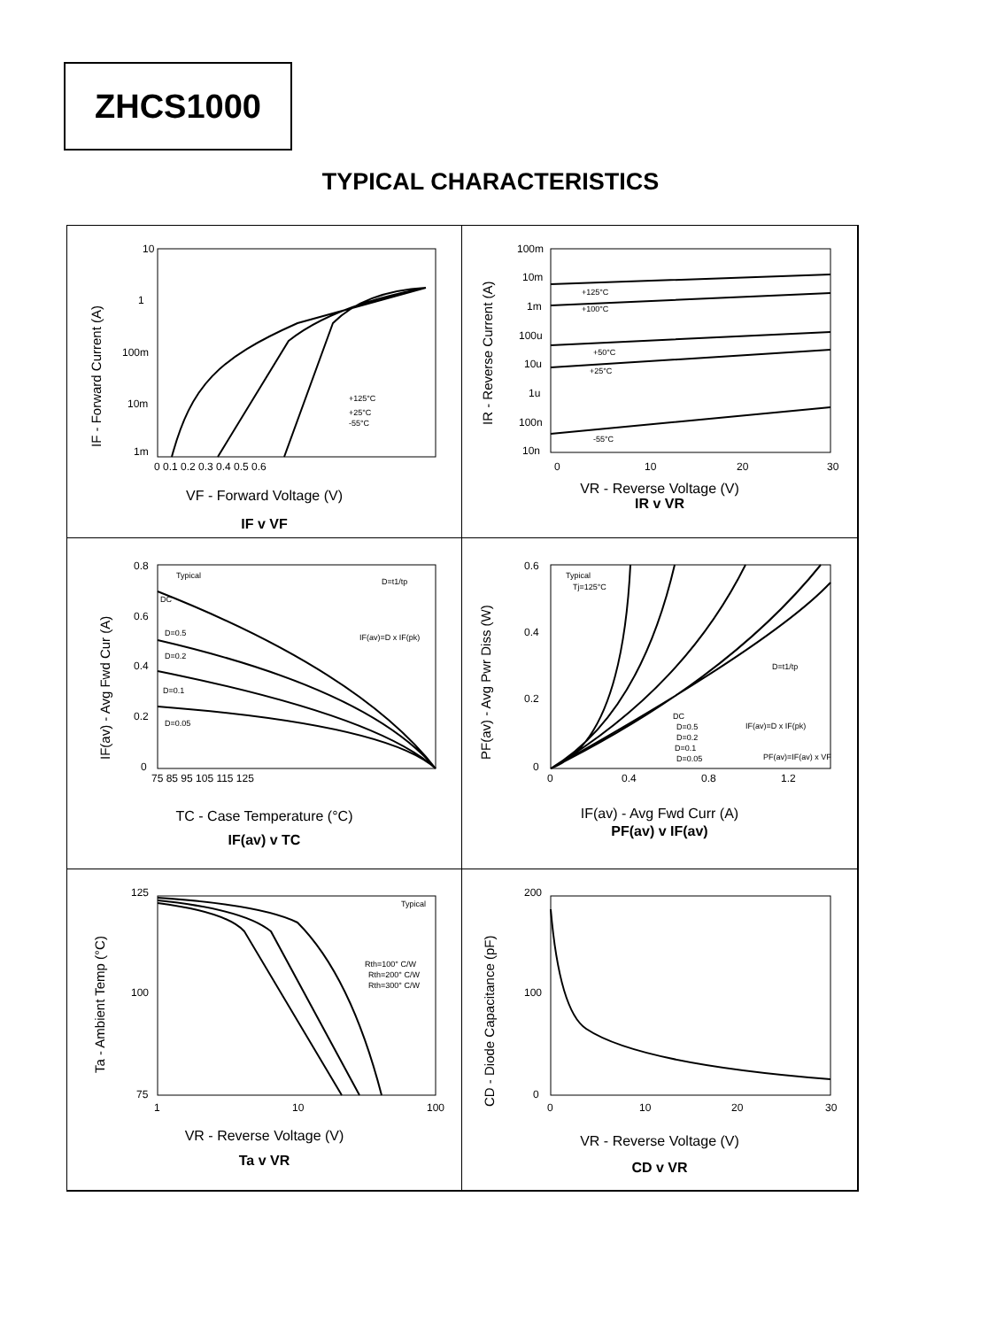ZHCS1000
TYPICAL CHARACTERISTICS
10
1
100m
10m
1m
0 0.1 0.2 0.3 0.4 0.5 0.6
+125°C
+25°C
-55°C
IF - Forward Current (A)
VF - Forward Voltage (V)
IF v VF
100m
10m
1m
100u
10u
1u
100n
10n
0
10
20
30
+125°C
+100°C
+50°C
+25°C
-55°C
IR - Reverse Current (A)
VR - Reverse Voltage (V)
IR v VR
0.8
0.6
0.4
0.2
0
75 85 95 105 115 125
Typical
DC
D=0.5
D=0.2
D=0.1
D=0.05
D=t1/tp
IF(av)=D x IF(pk)
IF(av) - Avg Fwd Cur (A)
TC - Case Temperature (°C)
IF(av) v TC
0.6
0.4
0.2
0
0
0.4
0.8
1.2
Typical
Tj=125°C
DC
D=0.5
D=0.2
D=0.1
D=0.05
D=t1/tp
IF(av)=D x IF(pk)
PF(av)=IF(av) x VF
PF(av) - Avg Pwr Diss (W)
IF(av) - Avg Fwd Curr (A)
PF(av) v IF(av)
125
100
75
1
10
100
Typical
Rth=100° C/W
Rth=200° C/W
Rth=300° C/W
Ta - Ambient Temp (°C)
VR - Reverse Voltage (V)
Ta v VR
200
100
0
0
10
20
30
CD - Diode Capacitance (pF)
VR - Reverse Voltage (V)
CD v VR